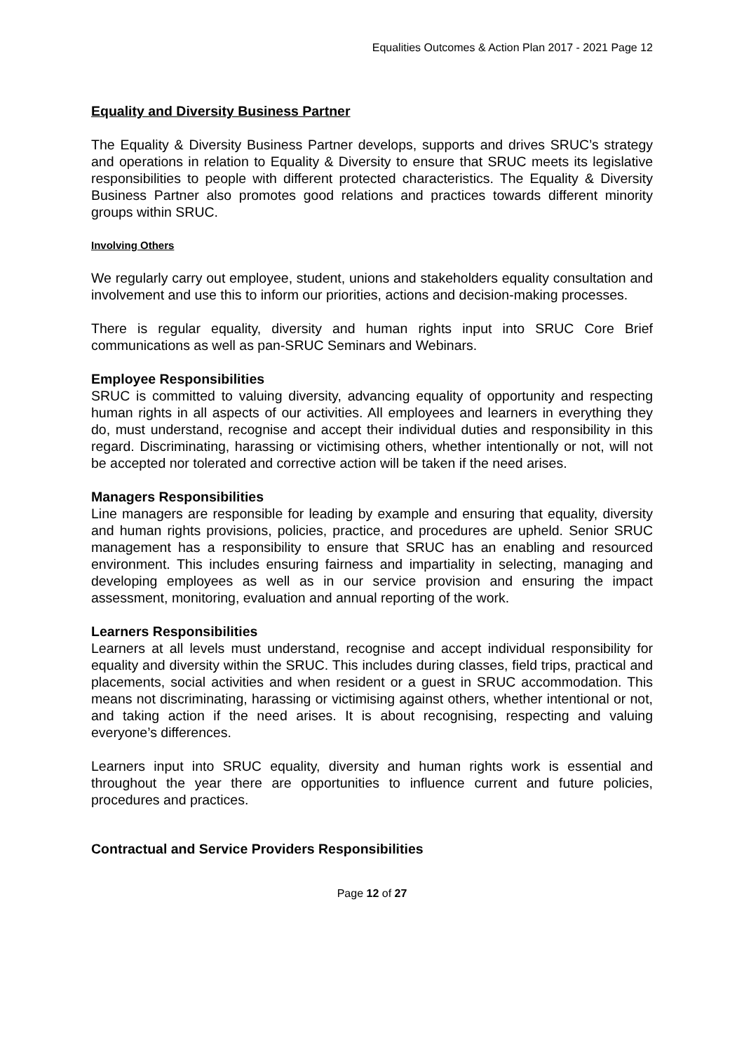Equalities Outcomes & Action Plan 2017 - 2021 Page 12
Equality and Diversity Business Partner
The Equality & Diversity Business Partner develops, supports and drives SRUC’s strategy and operations in relation to Equality & Diversity to ensure that SRUC meets its legislative responsibilities to people with different protected characteristics. The Equality & Diversity Business Partner also promotes good relations and practices towards different minority groups within SRUC.
Involving Others
We regularly carry out employee, student, unions and stakeholders equality consultation and involvement and use this to inform our priorities, actions and decision-making processes.
There is regular equality, diversity and human rights input into SRUC Core Brief communications as well as pan-SRUC Seminars and Webinars.
Employee Responsibilities
SRUC is committed to valuing diversity, advancing equality of opportunity and respecting human rights in all aspects of our activities. All employees and learners in everything they do, must understand, recognise and accept their individual duties and responsibility in this regard. Discriminating, harassing or victimising others, whether intentionally or not, will not be accepted nor tolerated and corrective action will be taken if the need arises.
Managers Responsibilities
Line managers are responsible for leading by example and ensuring that equality, diversity and human rights provisions, policies, practice, and procedures are upheld. Senior SRUC management has a responsibility to ensure that SRUC has an enabling and resourced environment. This includes ensuring fairness and impartiality in selecting, managing and developing employees as well as in our service provision and ensuring the impact assessment, monitoring, evaluation and annual reporting of the work.
Learners Responsibilities
Learners at all levels must understand, recognise and accept individual responsibility for equality and diversity within the SRUC. This includes during classes, field trips, practical and placements, social activities and when resident or a guest in SRUC accommodation. This means not discriminating, harassing or victimising against others, whether intentional or not, and taking action if the need arises. It is about recognising, respecting and valuing everyone’s differences.
Learners input into SRUC equality, diversity and human rights work is essential and throughout the year there are opportunities to influence current and future policies, procedures and practices.
Contractual and Service Providers Responsibilities
Page 12 of 27